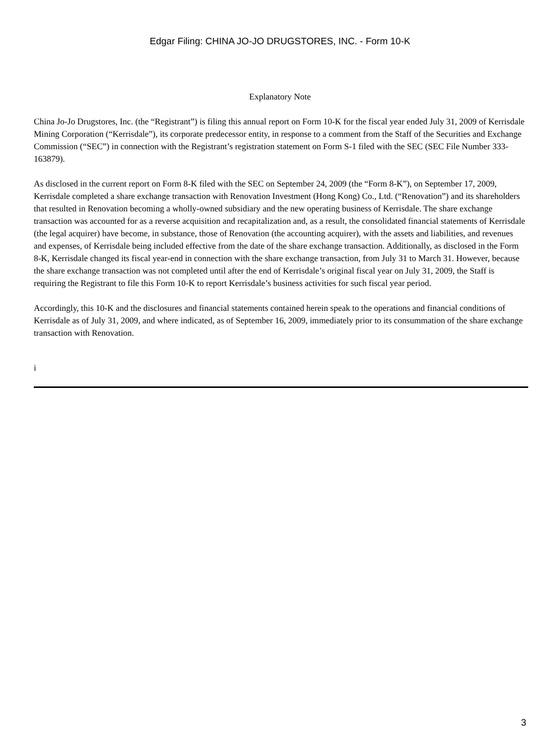Edgar Filing: CHINA JO-JO DRUGSTORES, INC. - Form 10-K
Explanatory Note
China Jo-Jo Drugstores, Inc. (the “Registrant”) is filing this annual report on Form 10-K for the fiscal year ended July 31, 2009 of Kerrisdale Mining Corporation (“Kerrisdale”), its corporate predecessor entity, in response to a comment from the Staff of the Securities and Exchange Commission (“SEC”) in connection with the Registrant’s registration statement on Form S-1 filed with the SEC (SEC File Number 333-163879).
As disclosed in the current report on Form 8-K filed with the SEC on September 24, 2009 (the “Form 8-K”), on September 17, 2009, Kerrisdale completed a share exchange transaction with Renovation Investment (Hong Kong) Co., Ltd. (“Renovation”) and its shareholders that resulted in Renovation becoming a wholly-owned subsidiary and the new operating business of Kerrisdale. The share exchange transaction was accounted for as a reverse acquisition and recapitalization and, as a result, the consolidated financial statements of Kerrisdale (the legal acquirer) have become, in substance, those of Renovation (the accounting acquirer), with the assets and liabilities, and revenues and expenses, of Kerrisdale being included effective from the date of the share exchange transaction. Additionally, as disclosed in the Form 8-K, Kerrisdale changed its fiscal year-end in connection with the share exchange transaction, from July 31 to March 31. However, because the share exchange transaction was not completed until after the end of Kerrisdale’s original fiscal year on July 31, 2009, the Staff is requiring the Registrant to file this Form 10-K to report Kerrisdale’s business activities for such fiscal year period.
Accordingly, this 10-K and the disclosures and financial statements contained herein speak to the operations and financial conditions of Kerrisdale as of July 31, 2009, and where indicated, as of September 16, 2009, immediately prior to its consummation of the share exchange transaction with Renovation.
i
3